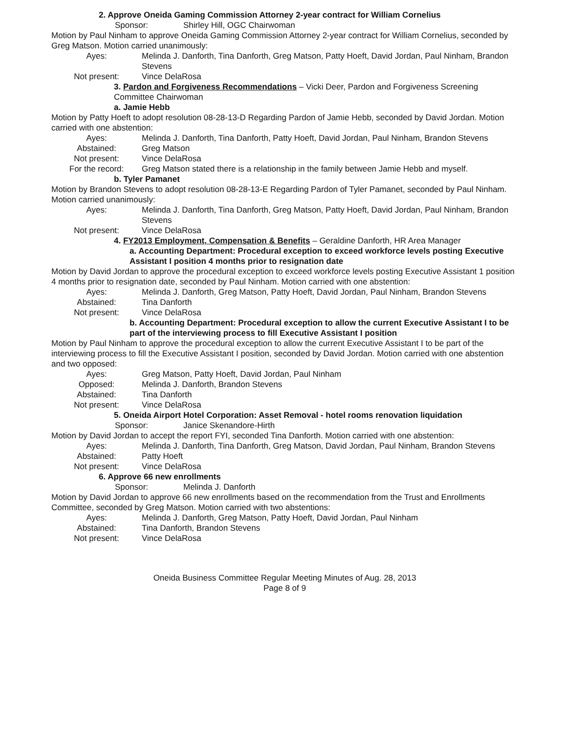2. Approve Oneida Gaming Commission Attorney 2-year contract for William Cornelius
Sponsor: Shirley Hill, OGC Chairwoman
Motion by Paul Ninham to approve Oneida Gaming Commission Attorney 2-year contract for William Cornelius, seconded by Greg Matson. Motion carried unanimously:
Ayes: Melinda J. Danforth, Tina Danforth, Greg Matson, Patty Hoeft, David Jordan, Paul Ninham, Brandon Stevens
Not present: Vince DelaRosa
3. Pardon and Forgiveness Recommendations – Vicki Deer, Pardon and Forgiveness Screening Committee Chairwoman
a. Jamie Hebb
Motion by Patty Hoeft to adopt resolution 08-28-13-D Regarding Pardon of Jamie Hebb, seconded by David Jordan. Motion carried with one abstention:
Ayes: Melinda J. Danforth, Tina Danforth, Patty Hoeft, David Jordan, Paul Ninham, Brandon Stevens
Abstained: Greg Matson
Not present: Vince DelaRosa
For the record: Greg Matson stated there is a relationship in the family between Jamie Hebb and myself.
b. Tyler Pamanet
Motion by Brandon Stevens to adopt resolution 08-28-13-E Regarding Pardon of Tyler Pamanet, seconded by Paul Ninham. Motion carried unanimously:
Ayes: Melinda J. Danforth, Tina Danforth, Greg Matson, Patty Hoeft, David Jordan, Paul Ninham, Brandon Stevens
Not present: Vince DelaRosa
4. FY2013 Employment, Compensation & Benefits – Geraldine Danforth, HR Area Manager
a. Accounting Department: Procedural exception to exceed workforce levels posting Executive Assistant I position 4 months prior to resignation date
Motion by David Jordan to approve the procedural exception to exceed workforce levels posting Executive Assistant 1 position 4 months prior to resignation date, seconded by Paul Ninham. Motion carried with one abstention:
Ayes: Melinda J. Danforth, Greg Matson, Patty Hoeft, David Jordan, Paul Ninham, Brandon Stevens
Abstained: Tina Danforth
Not present: Vince DelaRosa
b. Accounting Department: Procedural exception to allow the current Executive Assistant I to be part of the interviewing process to fill Executive Assistant I position
Motion by Paul Ninham to approve the procedural exception to allow the current Executive Assistant I to be part of the interviewing process to fill the Executive Assistant I position, seconded by David Jordan. Motion carried with one abstention and two opposed:
Ayes: Greg Matson, Patty Hoeft, David Jordan, Paul Ninham
Opposed: Melinda J. Danforth, Brandon Stevens
Abstained: Tina Danforth
Not present: Vince DelaRosa
5. Oneida Airport Hotel Corporation: Asset Removal - hotel rooms renovation liquidation
Sponsor: Janice Skenandore-Hirth
Motion by David Jordan to accept the report FYI, seconded Tina Danforth. Motion carried with one abstention:
Ayes: Melinda J. Danforth, Tina Danforth, Greg Matson, David Jordan, Paul Ninham, Brandon Stevens
Abstained: Patty Hoeft
Not present: Vince DelaRosa
6. Approve 66 new enrollments
Sponsor: Melinda J. Danforth
Motion by David Jordan to approve 66 new enrollments based on the recommendation from the Trust and Enrollments Committee, seconded by Greg Matson. Motion carried with two abstentions:
Ayes: Melinda J. Danforth, Greg Matson, Patty Hoeft, David Jordan, Paul Ninham
Abstained: Tina Danforth, Brandon Stevens
Not present: Vince DelaRosa
Oneida Business Committee Regular Meeting Minutes of Aug. 28, 2013
Page 8 of 9